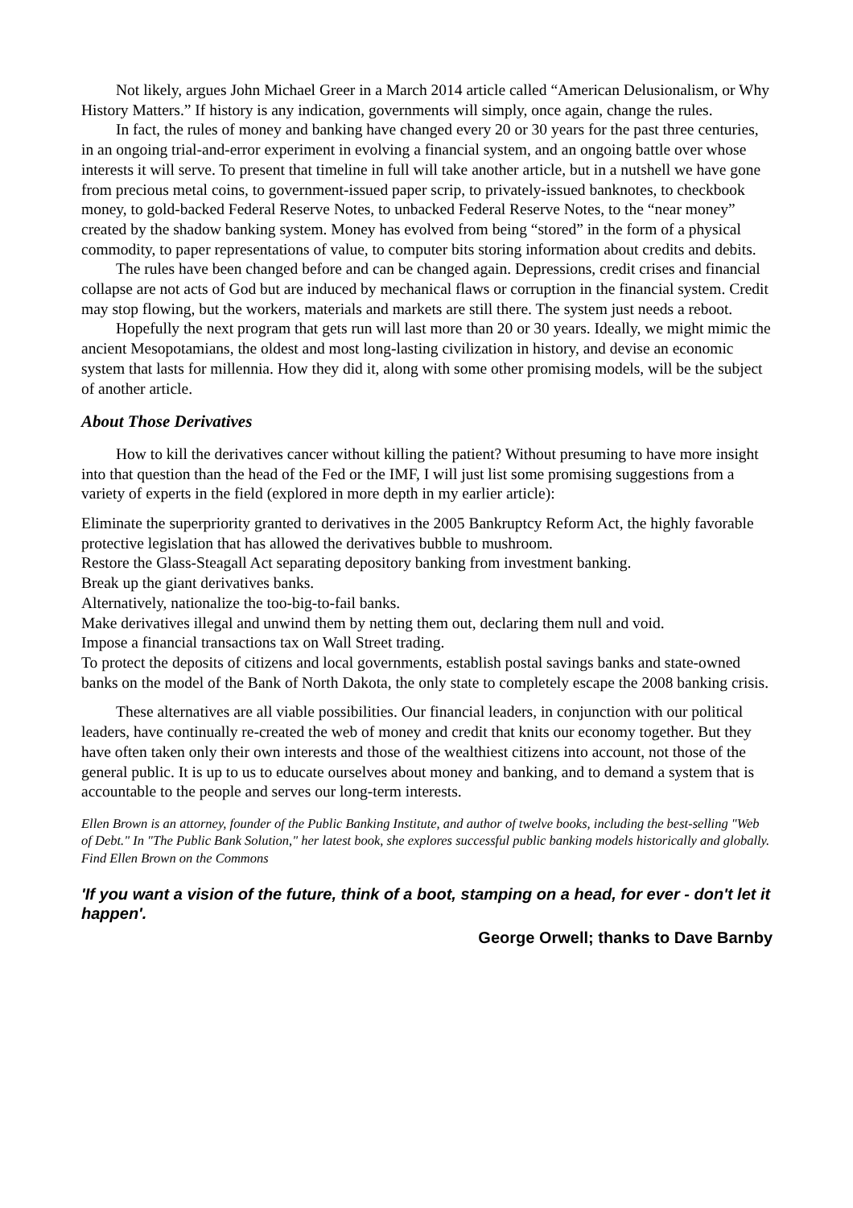Not likely, argues John Michael Greer in a March 2014 article called “American Delusionalism, or Why History Matters.” If history is any indication, governments will simply, once again, change the rules.
In fact, the rules of money and banking have changed every 20 or 30 years for the past three centuries, in an ongoing trial-and-error experiment in evolving a financial system, and an ongoing battle over whose interests it will serve. To present that timeline in full will take another article, but in a nutshell we have gone from precious metal coins, to government-issued paper scrip, to privately-issued banknotes, to checkbook money, to gold-backed Federal Reserve Notes, to unbacked Federal Reserve Notes, to the “near money” created by the shadow banking system. Money has evolved from being “stored” in the form of a physical commodity, to paper representations of value, to computer bits storing information about credits and debits.
The rules have been changed before and can be changed again. Depressions, credit crises and financial collapse are not acts of God but are induced by mechanical flaws or corruption in the financial system. Credit may stop flowing, but the workers, materials and markets are still there. The system just needs a reboot.
Hopefully the next program that gets run will last more than 20 or 30 years. Ideally, we might mimic the ancient Mesopotamians, the oldest and most long-lasting civilization in history, and devise an economic system that lasts for millennia. How they did it, along with some other promising models, will be the subject of another article.
About Those Derivatives
How to kill the derivatives cancer without killing the patient? Without presuming to have more insight into that question than the head of the Fed or the IMF, I will just list some promising suggestions from a variety of experts in the field (explored in more depth in my earlier article):
Eliminate the superpriority granted to derivatives in the 2005 Bankruptcy Reform Act, the highly favorable protective legislation that has allowed the derivatives bubble to mushroom.
Restore the Glass-Steagall Act separating depository banking from investment banking.
Break up the giant derivatives banks.
Alternatively, nationalize the too-big-to-fail banks.
Make derivatives illegal and unwind them by netting them out, declaring them null and void.
Impose a financial transactions tax on Wall Street trading.
To protect the deposits of citizens and local governments, establish postal savings banks and state-owned banks on the model of the Bank of North Dakota, the only state to completely escape the 2008 banking crisis.
These alternatives are all viable possibilities. Our financial leaders, in conjunction with our political leaders, have continually re-created the web of money and credit that knits our economy together. But they have often taken only their own interests and those of the wealthiest citizens into account, not those of the general public. It is up to us to educate ourselves about money and banking, and to demand a system that is accountable to the people and serves our long-term interests.
Ellen Brown is an attorney, founder of the Public Banking Institute, and author of twelve books, including the best-selling "Web of Debt." In "The Public Bank Solution," her latest book, she explores successful public banking models historically and globally. Find Ellen Brown on the Commons
'If you want a vision of the future, think of a boot, stamping on a head, for ever - don't let it happen'.
George Orwell; thanks to Dave Barnby